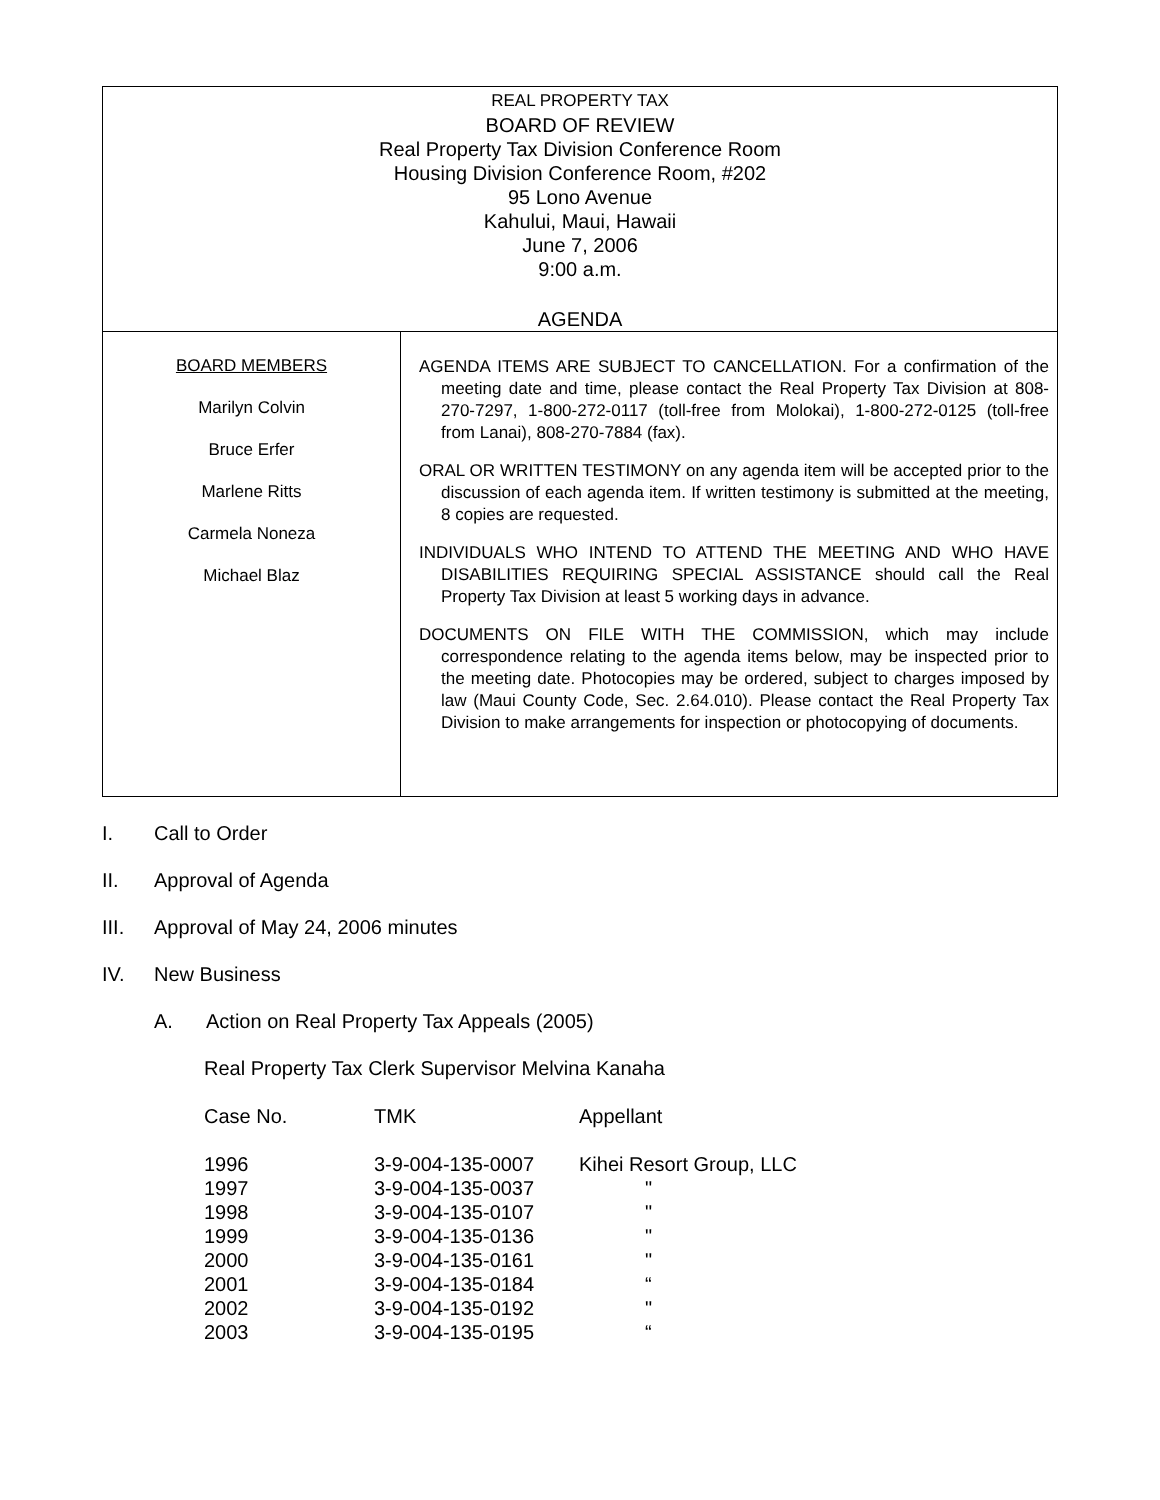REAL PROPERTY TAX
BOARD OF REVIEW
Real Property Tax Division Conference Room
Housing Division Conference Room, #202
95 Lono Avenue
Kahului, Maui, Hawaii
June 7, 2006
9:00 a.m.
AGENDA
BOARD MEMBERS
Marilyn Colvin
Bruce Erfer
Marlene Ritts
Carmela Noneza
Michael Blaz
AGENDA ITEMS ARE SUBJECT TO CANCELLATION. For a confirmation of the meeting date and time, please contact the Real Property Tax Division at 808-270-7297, 1-800-272-0117 (toll-free from Molokai), 1-800-272-0125 (toll-free from Lanai), 808-270-7884 (fax).
ORAL OR WRITTEN TESTIMONY on any agenda item will be accepted prior to the discussion of each agenda item. If written testimony is submitted at the meeting, 8 copies are requested.
INDIVIDUALS WHO INTEND TO ATTEND THE MEETING AND WHO HAVE DISABILITIES REQUIRING SPECIAL ASSISTANCE should call the Real Property Tax Division at least 5 working days in advance.
DOCUMENTS ON FILE WITH THE COMMISSION, which may include correspondence relating to the agenda items below, may be inspected prior to the meeting date. Photocopies may be ordered, subject to charges imposed by law (Maui County Code, Sec. 2.64.010). Please contact the Real Property Tax Division to make arrangements for inspection or photocopying of documents.
I. Call to Order
II. Approval of Agenda
III. Approval of May 24, 2006 minutes
IV. New Business
A. Action on Real Property Tax Appeals (2005)
Real Property Tax Clerk Supervisor Melvina Kanaha
| Case No. | TMK | Appellant |
| --- | --- | --- |
| 1996 | 3-9-004-135-0007 | Kihei Resort Group, LLC |
| 1997 | 3-9-004-135-0037 | " |
| 1998 | 3-9-004-135-0107 | " |
| 1999 | 3-9-004-135-0136 | " |
| 2000 | 3-9-004-135-0161 | " |
| 2001 | 3-9-004-135-0184 | “ |
| 2002 | 3-9-004-135-0192 | " |
| 2003 | 3-9-004-135-0195 | “ |